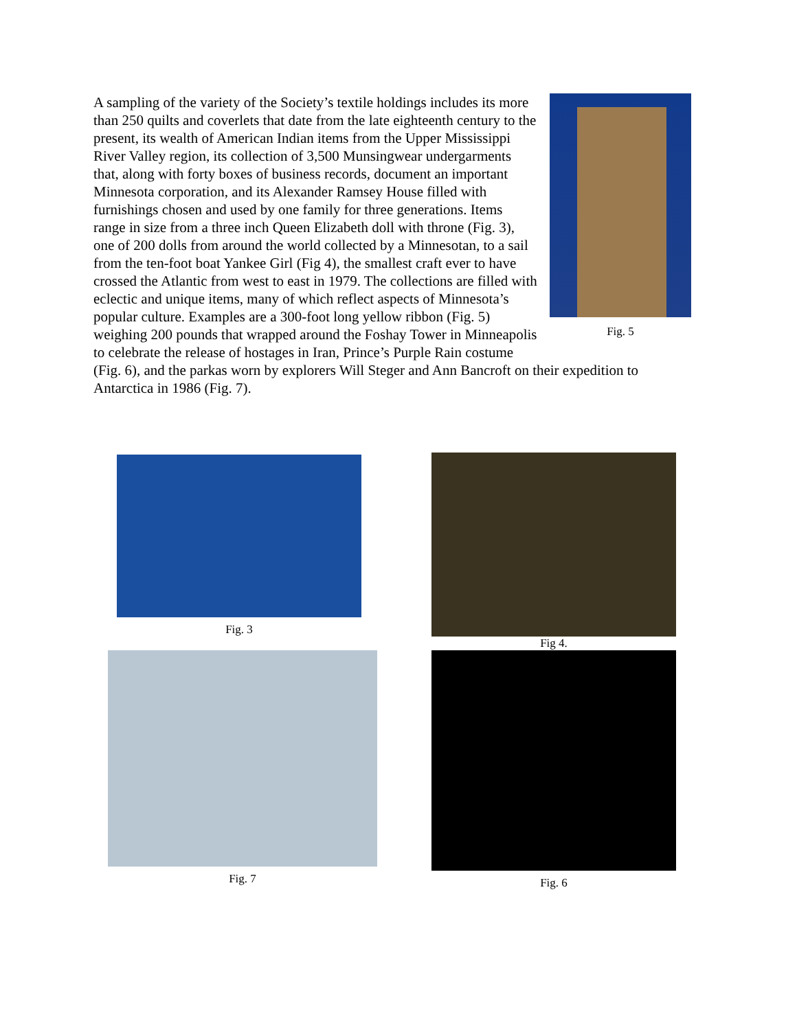Fig. 5
A sampling of the variety of the Society’s textile holdings includes its more than 250 quilts and coverlets that date from the late eighteenth century to the present, its wealth of American Indian items from the Upper Mississippi River Valley region, its collection of 3,500 Munsingwear undergarments that, along with forty boxes of business records, document an important Minnesota corporation, and its Alexander Ramsey House filled with furnishings chosen and used by one family for three generations. Items range in size from a three inch Queen Elizabeth doll with throne (Fig. 3), one of 200 dolls from around the world collected by a Minnesotan, to a sail from the ten-foot boat Yankee Girl (Fig 4), the smallest craft ever to have crossed the Atlantic from west to east in 1979. The collections are filled with eclectic and unique items, many of which reflect aspects of Minnesota’s popular culture. Examples are a 300-foot long yellow ribbon (Fig. 5) weighing 200 pounds that wrapped around the Foshay Tower in Minneapolis to celebrate the release of hostages in Iran, Prince’s Purple Rain costume (Fig. 6), and the parkas worn by explorers Will Steger and Ann Bancroft on their expedition to Antarctica in 1986 (Fig. 7).
Fig. 3 Fig 4.
Fig. 7 Fig. 6